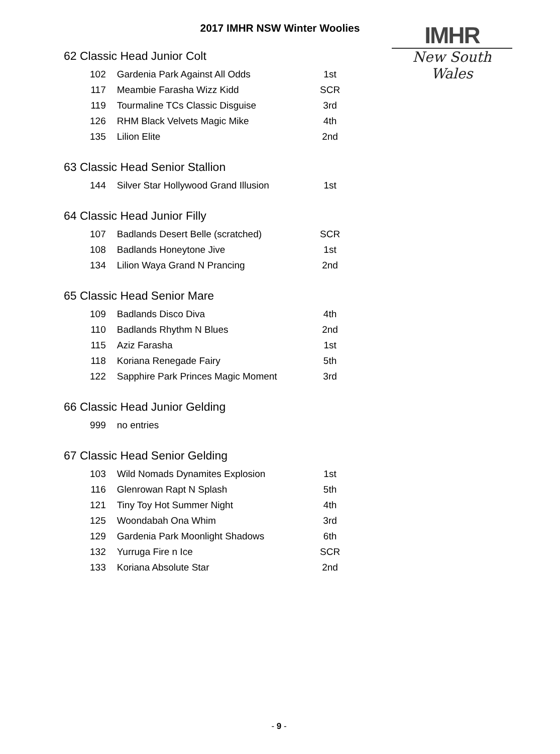2017 IMHR NSW Winter Woolies
IMHR
New South Wales
62 Classic Head Junior Colt
| 102 | Gardenia Park Against All Odds | 1st |
| 117 | Meambie Farasha Wizz Kidd | SCR |
| 119 | Tourmaline TCs Classic Disguise | 3rd |
| 126 | RHM Black Velvets Magic Mike | 4th |
| 135 | Lilion Elite | 2nd |
63 Classic Head Senior Stallion
| 144 | Silver Star Hollywood Grand Illusion | 1st |
64 Classic Head Junior Filly
| 107 | Badlands Desert Belle (scratched) | SCR |
| 108 | Badlands Honeytone Jive | 1st |
| 134 | Lilion Waya Grand N Prancing | 2nd |
65 Classic Head Senior Mare
| 109 | Badlands Disco Diva | 4th |
| 110 | Badlands Rhythm N Blues | 2nd |
| 115 | Aziz Farasha | 1st |
| 118 | Koriana Renegade Fairy | 5th |
| 122 | Sapphire Park Princes Magic Moment | 3rd |
66 Classic Head Junior Gelding
| 999 | no entries | |
67 Classic Head Senior Gelding
| 103 | Wild Nomads Dynamites Explosion | 1st |
| 116 | Glenrowan Rapt N Splash | 5th |
| 121 | Tiny Toy Hot Summer Night | 4th |
| 125 | Woondabah Ona Whim | 3rd |
| 129 | Gardenia Park Moonlight Shadows | 6th |
| 132 | Yurruga Fire n Ice | SCR |
| 133 | Koriana Absolute Star | 2nd |
- 9 -